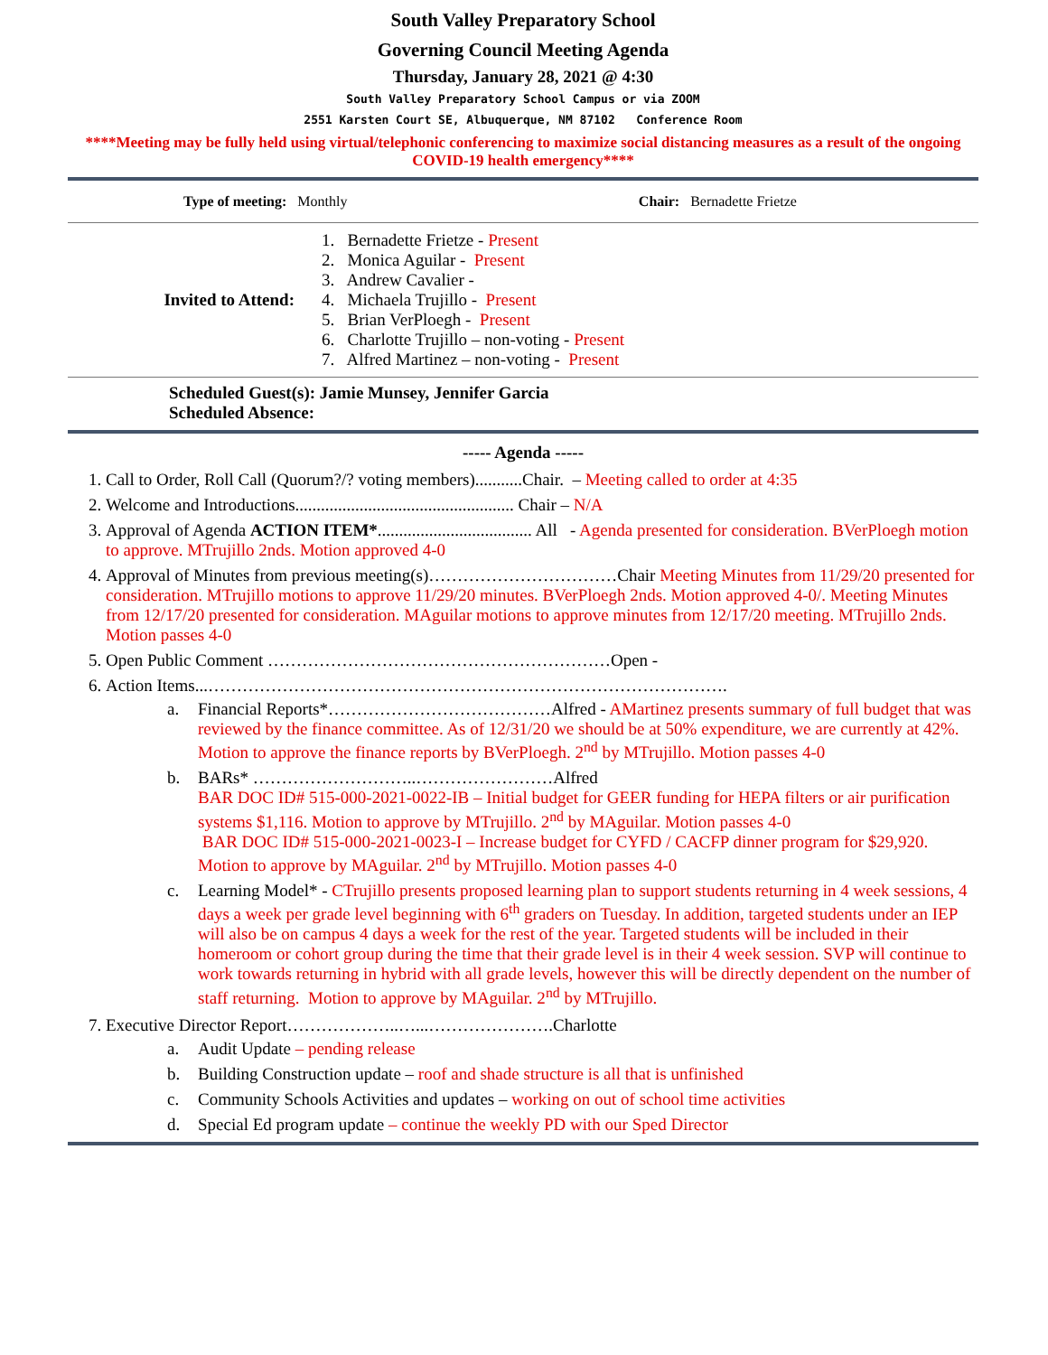South Valley Preparatory School
Governing Council Meeting Agenda
Thursday, January 28, 2021 @ 4:30
South Valley Preparatory School Campus or via ZOOM
2551 Karsten Court SE, Albuquerque, NM 87102 Conference Room
****Meeting may be fully held using virtual/telephonic conferencing to maximize social distancing measures as a result of the ongoing COVID-19 health emergency****
| Type of meeting: Monthly | Chair: Bernadette Frietze |
| Invited to Attend: | 1. Bernadette Frietze - Present 2. Monica Aguilar - Present 3. Andrew Cavalier - 4. Michaela Trujillo - Present 5. Brian VerPloegh - Present 6. Charlotte Trujillo – non-voting - Present 7. Alfred Martinez – non-voting - Present |
Scheduled Guest(s): Jamie Munsey, Jennifer Garcia
Scheduled Absence:
----- Agenda -----
1. Call to Order, Roll Call (Quorum?/? voting members)...........Chair. – Meeting called to order at 4:35
2. Welcome and Introductions................................................... Chair – N/A
3. Approval of Agenda ACTION ITEM*.................................... All - Agenda presented for consideration. BVerPloegh motion to approve. MTrujillo 2nds. Motion approved 4-0
4. Approval of Minutes from previous meeting(s)……………………………Chair Meeting Minutes from 11/29/20 presented for consideration. MTrujillo motions to approve 11/29/20 minutes. BVerPloegh 2nds. Motion approved 4-0/. Meeting Minutes from 12/17/20 presented for consideration. MAguilar motions to approve minutes from 12/17/20 meeting. MTrujillo 2nds. Motion passes 4-0
5. Open Public Comment ……………………………………………………Open -
6. Action Items...……………………………………………………………………………….
a. Financial Reports*…………………………………Alfred - AMartinez presents summary of full budget that was reviewed by the finance committee. As of 12/31/20 we should be at 50% expenditure, we are currently at 42%. Motion to approve the finance reports by BVerPloegh. 2<sup>nd</sup> by MTrujillo. Motion passes 4-0
b. BARs* ………………………..……………………Alfred
BAR DOC ID# 515-000-2021-0022-IB – Initial budget for GEER funding for HEPA filters or air purification systems $1,116. Motion to approve by MTrujillo. 2<sup>nd</sup> by MAguilar. Motion passes 4-0
BAR DOC ID# 515-000-2021-0023-I – Increase budget for CYFD / CACFP dinner program for $29,920. Motion to approve by MAguilar. 2<sup>nd</sup> by MTrujillo. Motion passes 4-0
c. Learning Model* - CTrujillo presents proposed learning plan to support students returning in 4 week sessions, 4 days a week per grade level beginning with 6<sup>th</sup> graders on Tuesday. In addition, targeted students under an IEP will also be on campus 4 days a week for the rest of the year. Targeted students will be included in their homeroom or cohort group during the time that their grade level is in their 4 week session. SVP will continue to work towards returning in hybrid with all grade levels, however this will be directly dependent on the number of staff returning. Motion to approve by MAguilar. 2<sup>nd</sup> by MTrujillo.
7. Executive Director Report………………..…...………………….Charlotte
a. Audit Update – pending release
b. Building Construction update – roof and shade structure is all that is unfinished
c. Community Schools Activities and updates – working on out of school time activities
d. Special Ed program update – continue the weekly PD with our Sped Director